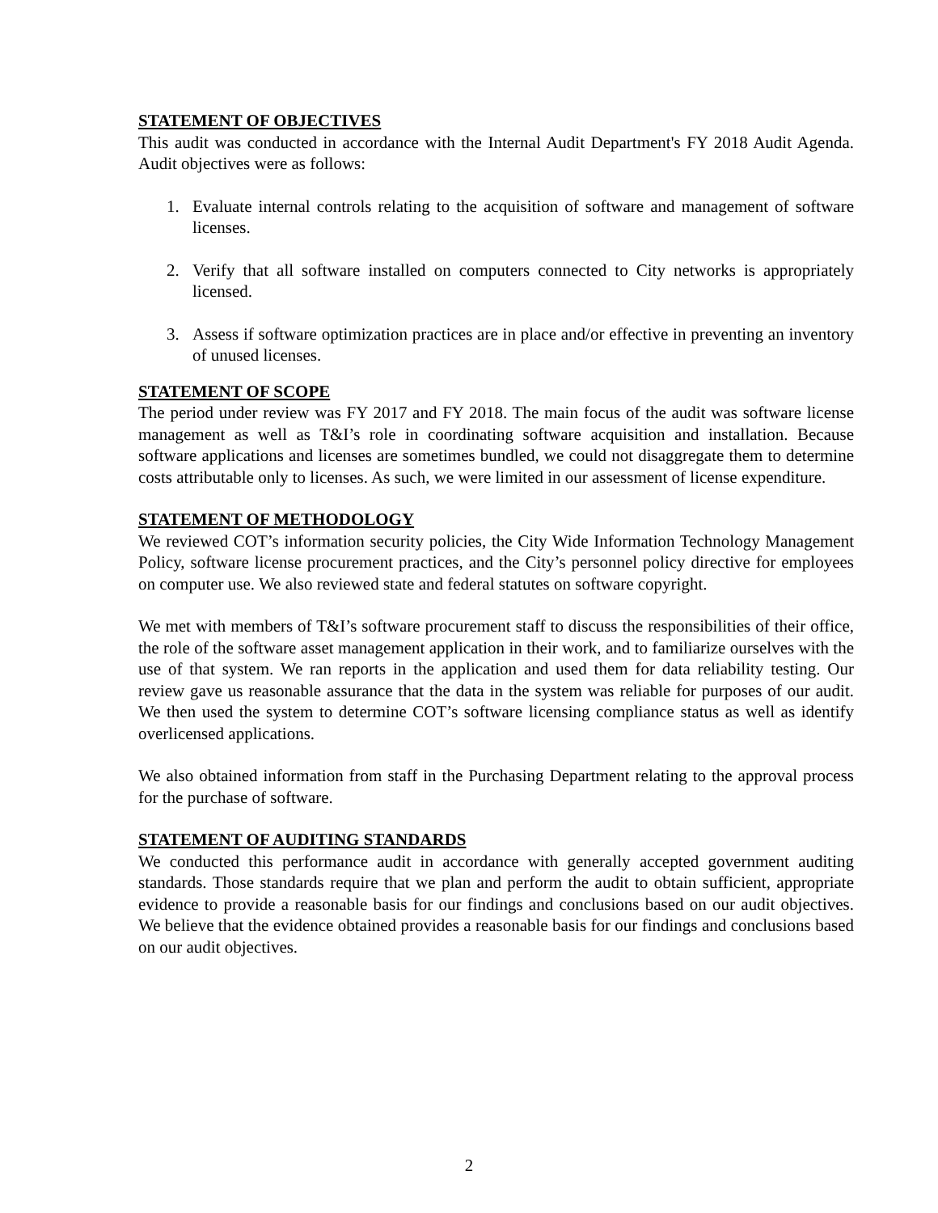STATEMENT OF OBJECTIVES
This audit was conducted in accordance with the Internal Audit Department's FY 2018 Audit Agenda. Audit objectives were as follows:
1. Evaluate internal controls relating to the acquisition of software and management of software licenses.
2. Verify that all software installed on computers connected to City networks is appropriately licensed.
3. Assess if software optimization practices are in place and/or effective in preventing an inventory of unused licenses.
STATEMENT OF SCOPE
The period under review was FY 2017 and FY 2018. The main focus of the audit was software license management as well as T&I’s role in coordinating software acquisition and installation. Because software applications and licenses are sometimes bundled, we could not disaggregate them to determine costs attributable only to licenses. As such, we were limited in our assessment of license expenditure.
STATEMENT OF METHODOLOGY
We reviewed COT’s information security policies, the City Wide Information Technology Management Policy, software license procurement practices, and the City’s personnel policy directive for employees on computer use. We also reviewed state and federal statutes on software copyright.
We met with members of T&I’s software procurement staff to discuss the responsibilities of their office, the role of the software asset management application in their work, and to familiarize ourselves with the use of that system. We ran reports in the application and used them for data reliability testing. Our review gave us reasonable assurance that the data in the system was reliable for purposes of our audit. We then used the system to determine COT’s software licensing compliance status as well as identify overlicensed applications.
We also obtained information from staff in the Purchasing Department relating to the approval process for the purchase of software.
STATEMENT OF AUDITING STANDARDS
We conducted this performance audit in accordance with generally accepted government auditing standards. Those standards require that we plan and perform the audit to obtain sufficient, appropriate evidence to provide a reasonable basis for our findings and conclusions based on our audit objectives. We believe that the evidence obtained provides a reasonable basis for our findings and conclusions based on our audit objectives.
2